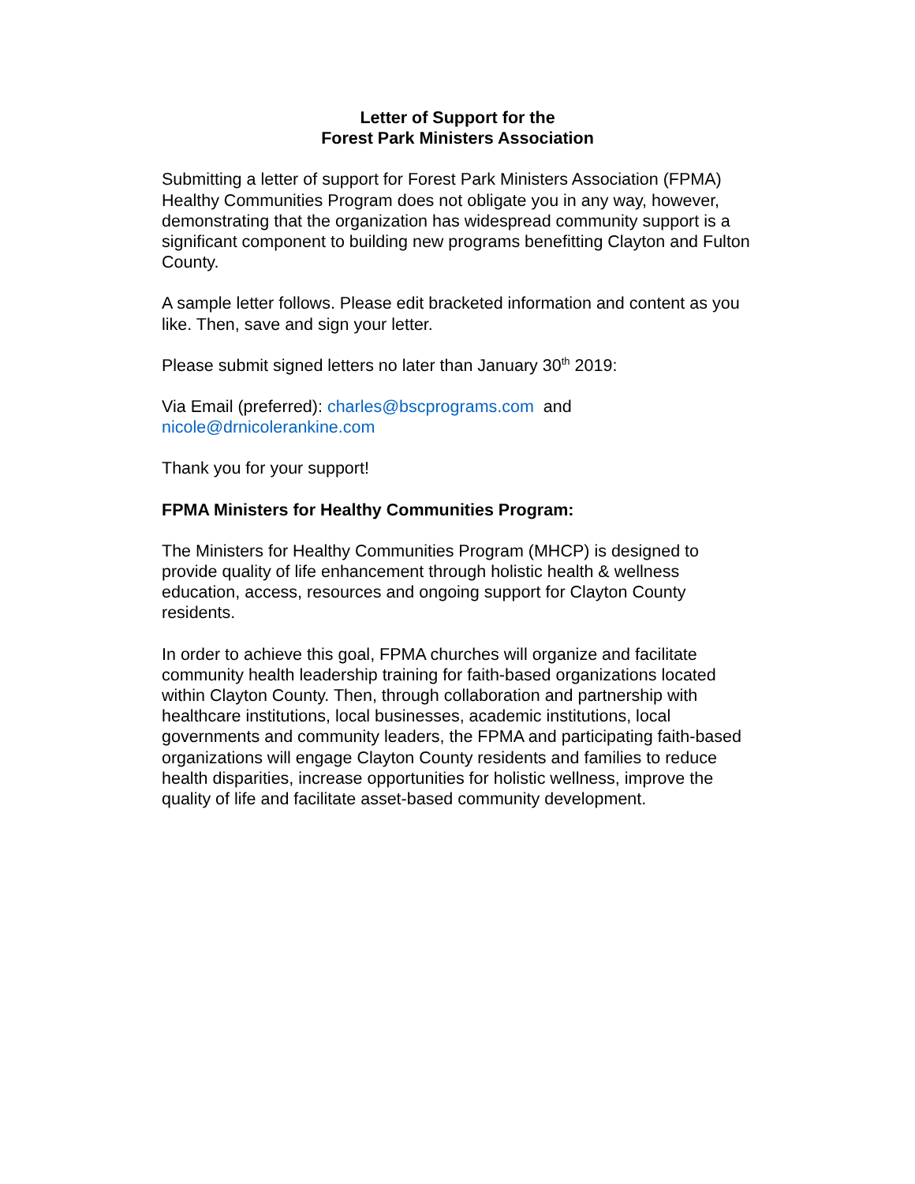Letter of Support for the
Forest Park Ministers Association
Submitting a letter of support for Forest Park Ministers Association (FPMA) Healthy Communities Program does not obligate you in any way, however, demonstrating that the organization has widespread community support is a significant component to building new programs benefitting Clayton and Fulton County.
A sample letter follows. Please edit bracketed information and content as you like. Then, save and sign your letter.
Please submit signed letters no later than January 30<sup>th</sup> 2019:
Via Email (preferred): charles@bscprograms.com and
nicole@drnicolerankine.com
Thank you for your support!
FPMA Ministers for Healthy Communities Program:
The Ministers for Healthy Communities Program (MHCP) is designed to provide quality of life enhancement through holistic health & wellness education, access, resources and ongoing support for Clayton County residents.
In order to achieve this goal, FPMA churches will organize and facilitate community health leadership training for faith-based organizations located within Clayton County. Then, through collaboration and partnership with healthcare institutions, local businesses, academic institutions, local governments and community leaders, the FPMA and participating faith-based organizations will engage Clayton County residents and families to reduce health disparities, increase opportunities for holistic wellness, improve the quality of life and facilitate asset-based community development.